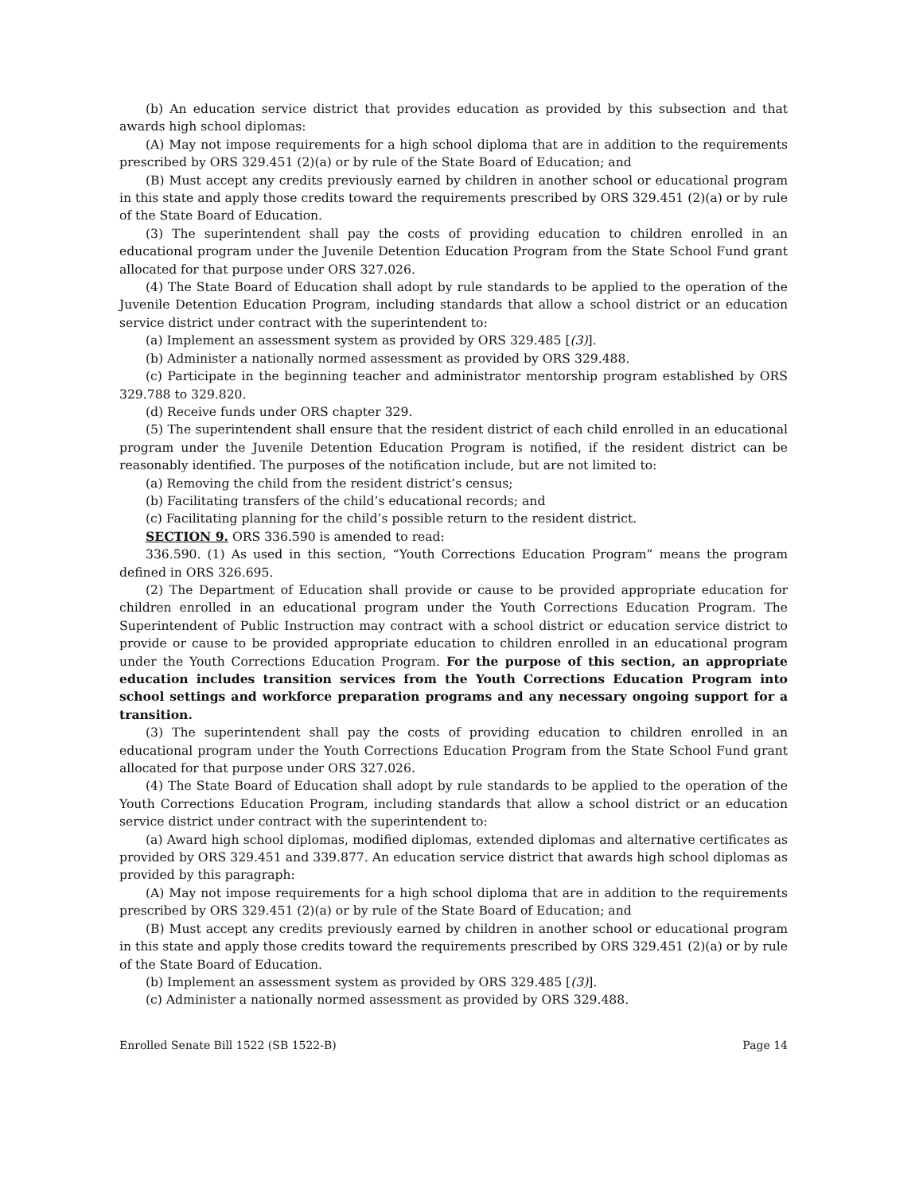(b) An education service district that provides education as provided by this subsection and that awards high school diplomas:
(A) May not impose requirements for a high school diploma that are in addition to the requirements prescribed by ORS 329.451 (2)(a) or by rule of the State Board of Education; and
(B) Must accept any credits previously earned by children in another school or educational program in this state and apply those credits toward the requirements prescribed by ORS 329.451 (2)(a) or by rule of the State Board of Education.
(3) The superintendent shall pay the costs of providing education to children enrolled in an educational program under the Juvenile Detention Education Program from the State School Fund grant allocated for that purpose under ORS 327.026.
(4) The State Board of Education shall adopt by rule standards to be applied to the operation of the Juvenile Detention Education Program, including standards that allow a school district or an education service district under contract with the superintendent to:
(a) Implement an assessment system as provided by ORS 329.485 [(3)].
(b) Administer a nationally normed assessment as provided by ORS 329.488.
(c) Participate in the beginning teacher and administrator mentorship program established by ORS 329.788 to 329.820.
(d) Receive funds under ORS chapter 329.
(5) The superintendent shall ensure that the resident district of each child enrolled in an educational program under the Juvenile Detention Education Program is notified, if the resident district can be reasonably identified. The purposes of the notification include, but are not limited to:
(a) Removing the child from the resident district’s census;
(b) Facilitating transfers of the child’s educational records; and
(c) Facilitating planning for the child’s possible return to the resident district.
SECTION 9. ORS 336.590 is amended to read:
336.590. (1) As used in this section, “Youth Corrections Education Program” means the program defined in ORS 326.695.
(2) The Department of Education shall provide or cause to be provided appropriate education for children enrolled in an educational program under the Youth Corrections Education Program. The Superintendent of Public Instruction may contract with a school district or education service district to provide or cause to be provided appropriate education to children enrolled in an educational program under the Youth Corrections Education Program. For the purpose of this section, an appropriate education includes transition services from the Youth Corrections Education Program into school settings and workforce preparation programs and any necessary ongoing support for a transition.
(3) The superintendent shall pay the costs of providing education to children enrolled in an educational program under the Youth Corrections Education Program from the State School Fund grant allocated for that purpose under ORS 327.026.
(4) The State Board of Education shall adopt by rule standards to be applied to the operation of the Youth Corrections Education Program, including standards that allow a school district or an education service district under contract with the superintendent to:
(a) Award high school diplomas, modified diplomas, extended diplomas and alternative certificates as provided by ORS 329.451 and 339.877. An education service district that awards high school diplomas as provided by this paragraph:
(A) May not impose requirements for a high school diploma that are in addition to the requirements prescribed by ORS 329.451 (2)(a) or by rule of the State Board of Education; and
(B) Must accept any credits previously earned by children in another school or educational program in this state and apply those credits toward the requirements prescribed by ORS 329.451 (2)(a) or by rule of the State Board of Education.
(b) Implement an assessment system as provided by ORS 329.485 [(3)].
(c) Administer a nationally normed assessment as provided by ORS 329.488.
Enrolled Senate Bill 1522 (SB 1522-B) Page 14